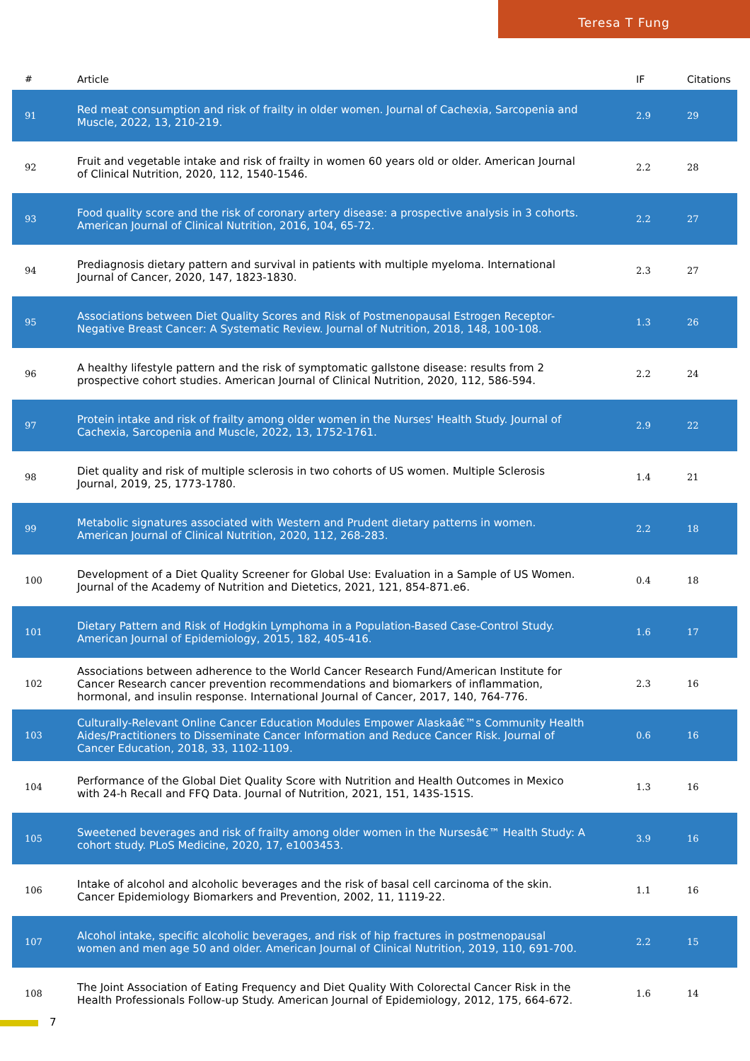Teresa T Fung
| # | Article | IF | Citations |
| --- | --- | --- | --- |
| 91 | Red meat consumption and risk of frailty in older women. Journal of Cachexia, Sarcopenia and Muscle, 2022, 13, 210-219. | 2.9 | 29 |
| 92 | Fruit and vegetable intake and risk of frailty in women 60 years old or older. American Journal of Clinical Nutrition, 2020, 112, 1540-1546. | 2.2 | 28 |
| 93 | Food quality score and the risk of coronary artery disease: a prospective analysis in 3 cohorts. American Journal of Clinical Nutrition, 2016, 104, 65-72. | 2.2 | 27 |
| 94 | Prediagnosis dietary pattern and survival in patients with multiple myeloma. International Journal of Cancer, 2020, 147, 1823-1830. | 2.3 | 27 |
| 95 | Associations between Diet Quality Scores and Risk of Postmenopausal Estrogen Receptor-Negative Breast Cancer: A Systematic Review. Journal of Nutrition, 2018, 148, 100-108. | 1.3 | 26 |
| 96 | A healthy lifestyle pattern and the risk of symptomatic gallstone disease: results from 2 prospective cohort studies. American Journal of Clinical Nutrition, 2020, 112, 586-594. | 2.2 | 24 |
| 97 | Protein intake and risk of frailty among older women in the Nurses' Health Study. Journal of Cachexia, Sarcopenia and Muscle, 2022, 13, 1752-1761. | 2.9 | 22 |
| 98 | Diet quality and risk of multiple sclerosis in two cohorts of US women. Multiple Sclerosis Journal, 2019, 25, 1773-1780. | 1.4 | 21 |
| 99 | Metabolic signatures associated with Western and Prudent dietary patterns in women. American Journal of Clinical Nutrition, 2020, 112, 268-283. | 2.2 | 18 |
| 100 | Development of a Diet Quality Screener for Global Use: Evaluation in a Sample of US Women. Journal of the Academy of Nutrition and Dietetics, 2021, 121, 854-871.e6. | 0.4 | 18 |
| 101 | Dietary Pattern and Risk of Hodgkin Lymphoma in a Population-Based Case-Control Study. American Journal of Epidemiology, 2015, 182, 405-416. | 1.6 | 17 |
| 102 | Associations between adherence to the World Cancer Research Fund/American Institute for Cancer Research cancer prevention recommendations and biomarkers of inflammation, hormonal, and insulin response. International Journal of Cancer, 2017, 140, 764-776. | 2.3 | 16 |
| 103 | Culturally-Relevant Online Cancer Education Modules Empower Alaskaâ€™s Community Health Aides/Practitioners to Disseminate Cancer Information and Reduce Cancer Risk. Journal of Cancer Education, 2018, 33, 1102-1109. | 0.6 | 16 |
| 104 | Performance of the Global Diet Quality Score with Nutrition and Health Outcomes in Mexico with 24-h Recall and FFQ Data. Journal of Nutrition, 2021, 151, 143S-151S. | 1.3 | 16 |
| 105 | Sweetened beverages and risk of frailty among older women in the Nursesâ€™ Health Study: A cohort study. PLoS Medicine, 2020, 17, e1003453. | 3.9 | 16 |
| 106 | Intake of alcohol and alcoholic beverages and the risk of basal cell carcinoma of the skin. Cancer Epidemiology Biomarkers and Prevention, 2002, 11, 1119-22. | 1.1 | 16 |
| 107 | Alcohol intake, specific alcoholic beverages, and risk of hip fractures in postmenopausal women and men age 50 and older. American Journal of Clinical Nutrition, 2019, 110, 691-700. | 2.2 | 15 |
| 108 | The Joint Association of Eating Frequency and Diet Quality With Colorectal Cancer Risk in the Health Professionals Follow-up Study. American Journal of Epidemiology, 2012, 175, 664-672. | 1.6 | 14 |
7